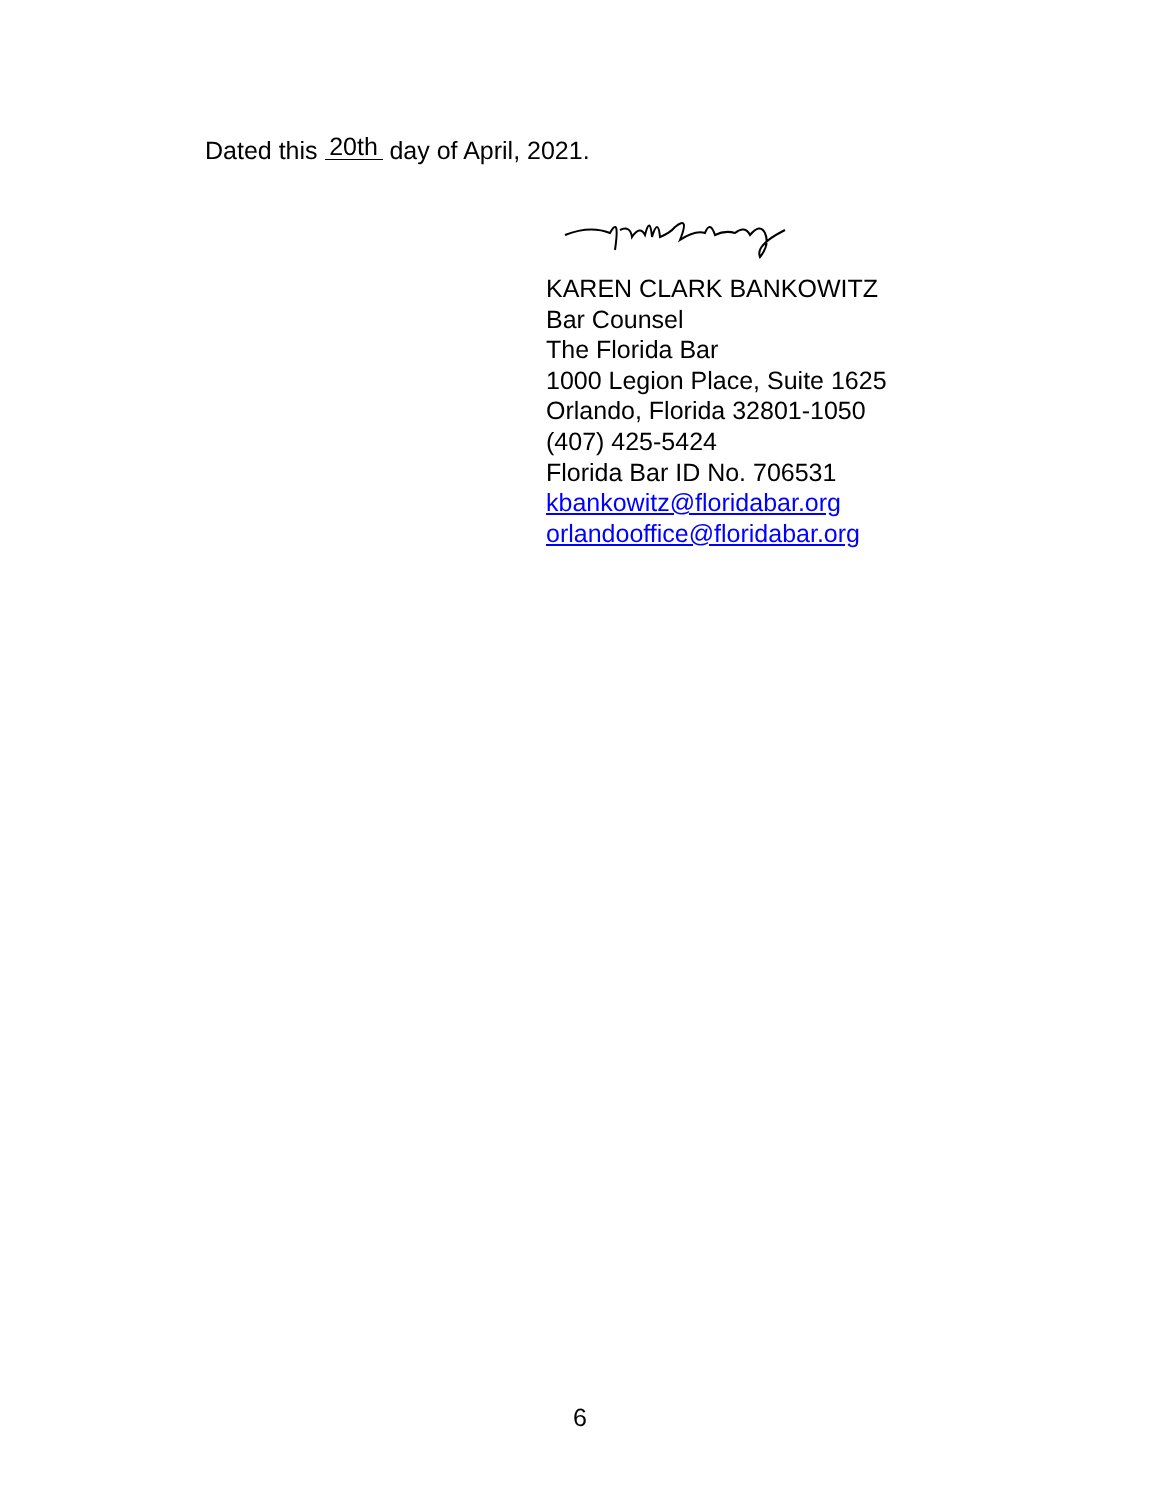Dated this 20th day of April, 2021.
KAREN CLARK BANKOWITZ
Bar Counsel
The Florida Bar
1000 Legion Place, Suite 1625
Orlando, Florida 32801-1050
(407) 425-5424
Florida Bar ID No. 706531
kbankowitz@floridabar.org
orlandooffice@floridabar.org
6